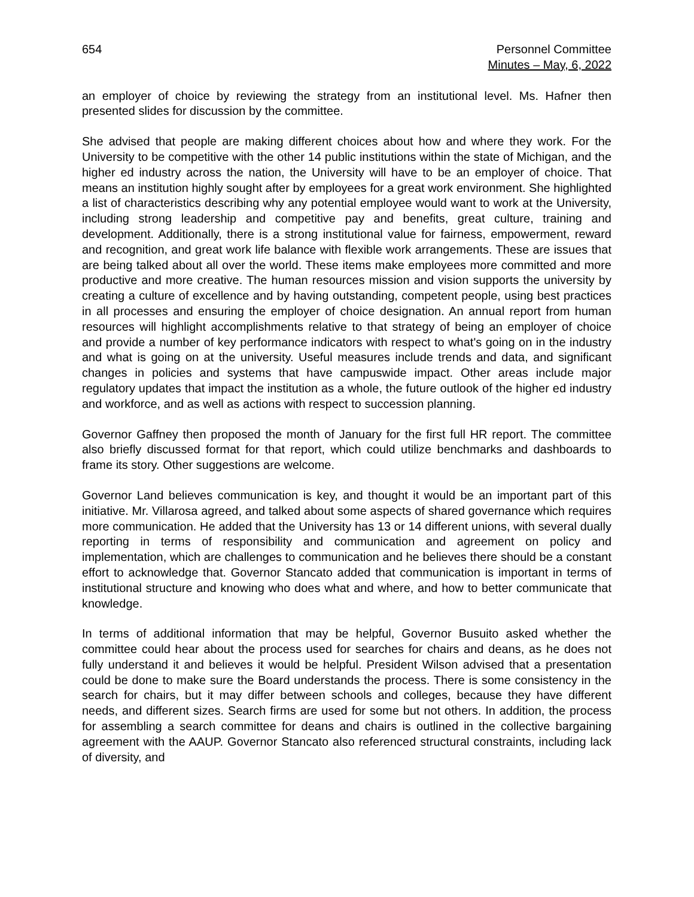654 Personnel Committee
Minutes – May, 6, 2022
an employer of choice by reviewing the strategy from an institutional level. Ms. Hafner then presented slides for discussion by the committee.
She advised that people are making different choices about how and where they work. For the University to be competitive with the other 14 public institutions within the state of Michigan, and the higher ed industry across the nation, the University will have to be an employer of choice. That means an institution highly sought after by employees for a great work environment. She highlighted a list of characteristics describing why any potential employee would want to work at the University, including strong leadership and competitive pay and benefits, great culture, training and development. Additionally, there is a strong institutional value for fairness, empowerment, reward and recognition, and great work life balance with flexible work arrangements. These are issues that are being talked about all over the world. These items make employees more committed and more productive and more creative. The human resources mission and vision supports the university by creating a culture of excellence and by having outstanding, competent people, using best practices in all processes and ensuring the employer of choice designation. An annual report from human resources will highlight accomplishments relative to that strategy of being an employer of choice and provide a number of key performance indicators with respect to what's going on in the industry and what is going on at the university. Useful measures include trends and data, and significant changes in policies and systems that have campuswide impact. Other areas include major regulatory updates that impact the institution as a whole, the future outlook of the higher ed industry and workforce, and as well as actions with respect to succession planning.
Governor Gaffney then proposed the month of January for the first full HR report. The committee also briefly discussed format for that report, which could utilize benchmarks and dashboards to frame its story. Other suggestions are welcome.
Governor Land believes communication is key, and thought it would be an important part of this initiative. Mr. Villarosa agreed, and talked about some aspects of shared governance which requires more communication. He added that the University has 13 or 14 different unions, with several dually reporting in terms of responsibility and communication and agreement on policy and implementation, which are challenges to communication and he believes there should be a constant effort to acknowledge that. Governor Stancato added that communication is important in terms of institutional structure and knowing who does what and where, and how to better communicate that knowledge.
In terms of additional information that may be helpful, Governor Busuito asked whether the committee could hear about the process used for searches for chairs and deans, as he does not fully understand it and believes it would be helpful. President Wilson advised that a presentation could be done to make sure the Board understands the process. There is some consistency in the search for chairs, but it may differ between schools and colleges, because they have different needs, and different sizes. Search firms are used for some but not others. In addition, the process for assembling a search committee for deans and chairs is outlined in the collective bargaining agreement with the AAUP. Governor Stancato also referenced structural constraints, including lack of diversity, and